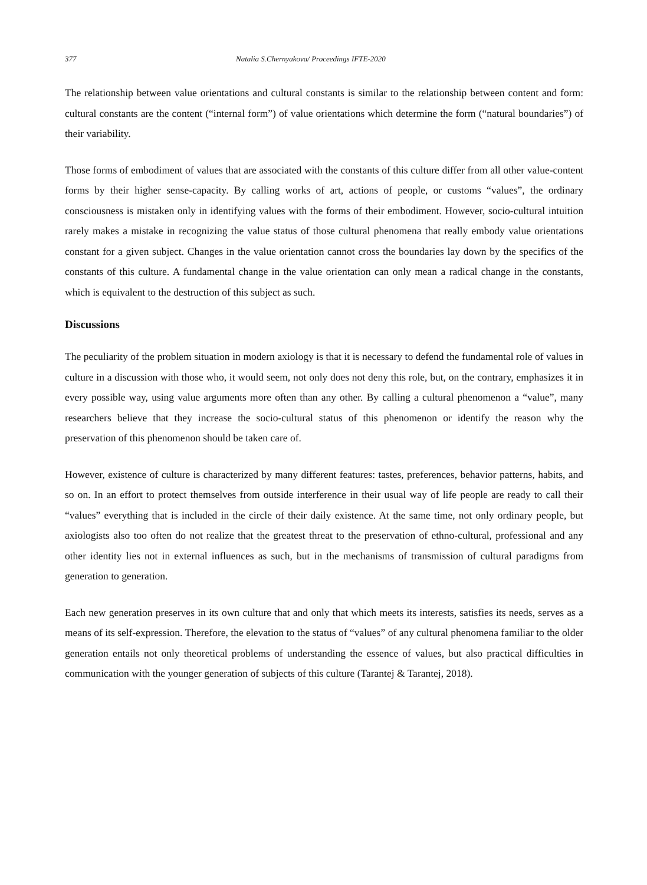377 Natalia S.Chernyakova/ Proceedings IFTE-2020
The relationship between value orientations and cultural constants is similar to the relationship between content and form: cultural constants are the content (“internal form”) of value orientations which determine the form (“natural boundaries”) of their variability.
Those forms of embodiment of values that are associated with the constants of this culture differ from all other value-content forms by their higher sense-capacity. By calling works of art, actions of people, or customs “values”, the ordinary consciousness is mistaken only in identifying values with the forms of their embodiment. However, socio-cultural intuition rarely makes a mistake in recognizing the value status of those cultural phenomena that really embody value orientations constant for a given subject. Changes in the value orientation cannot cross the boundaries lay down by the specifics of the constants of this culture. A fundamental change in the value orientation can only mean a radical change in the constants, which is equivalent to the destruction of this subject as such.
Discussions
The peculiarity of the problem situation in modern axiology is that it is necessary to defend the fundamental role of values in culture in a discussion with those who, it would seem, not only does not deny this role, but, on the contrary, emphasizes it in every possible way, using value arguments more often than any other. By calling a cultural phenomenon a “value”, many researchers believe that they increase the socio-cultural status of this phenomenon or identify the reason why the preservation of this phenomenon should be taken care of.
However, existence of culture is characterized by many different features: tastes, preferences, behavior patterns, habits, and so on. In an effort to protect themselves from outside interference in their usual way of life people are ready to call their “values” everything that is included in the circle of their daily existence. At the same time, not only ordinary people, but axiologists also too often do not realize that the greatest threat to the preservation of ethno-cultural, professional and any other identity lies not in external influences as such, but in the mechanisms of transmission of cultural paradigms from generation to generation.
Each new generation preserves in its own culture that and only that which meets its interests, satisfies its needs, serves as a means of its self-expression. Therefore, the elevation to the status of “values” of any cultural phenomena familiar to the older generation entails not only theoretical problems of understanding the essence of values, but also practical difficulties in communication with the younger generation of subjects of this culture (Tarantej & Tarantej, 2018).